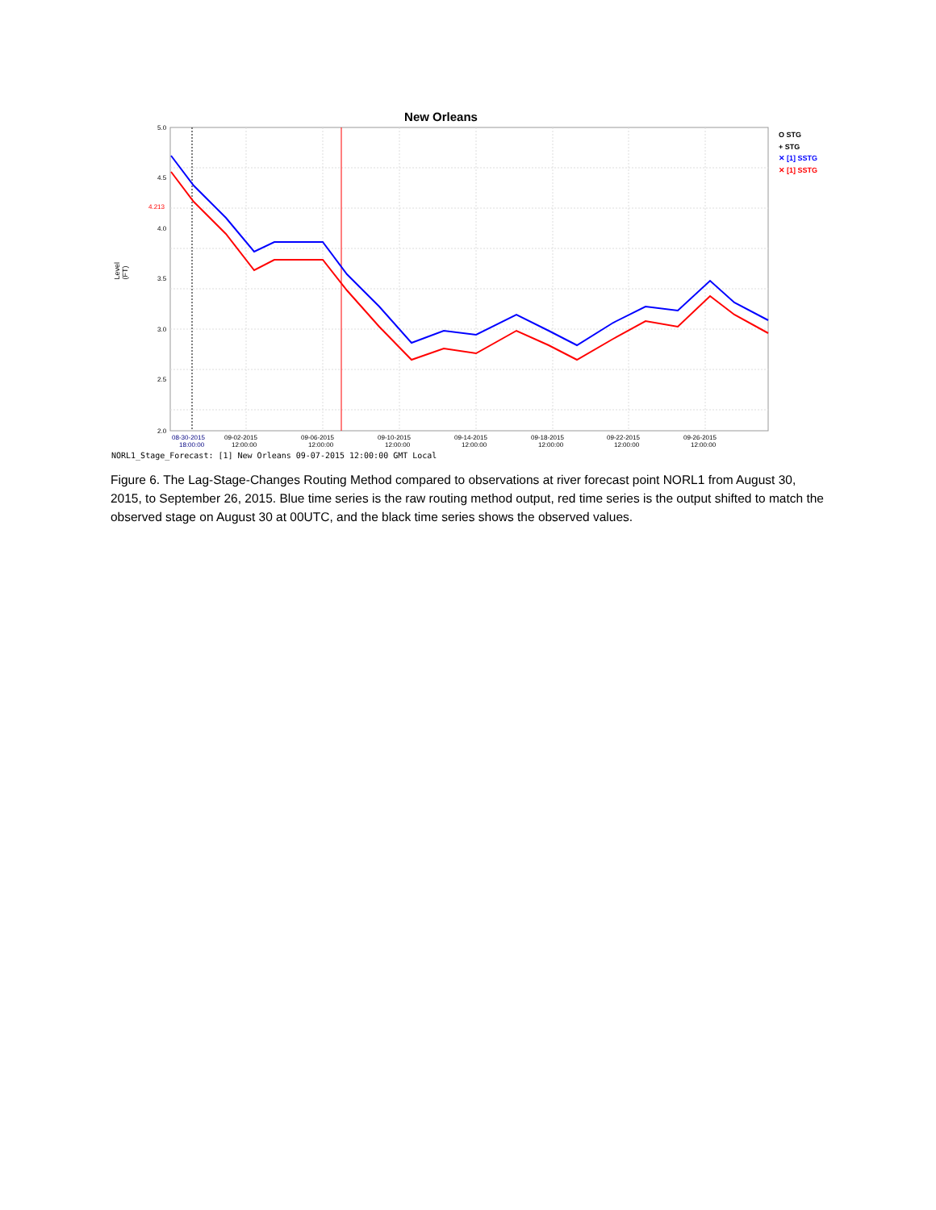New Orleans
5.0
4.5
4.213
4.0
3.5
3.0
2.5
2.0
08-30-2015
18:00:00
09-02-2015
12:00:00
09-06-2015
12:00:00
09-10-2015
12:00:00
09-14-2015
12:00:00
09-18-2015
12:00:00
09-22-2015
12:00:00
09-26-2015
12:00:00
Level (FT)
O STG
+ STG
✕ [1] SSTG
✕ [1] SSTG
NORL1_Stage_Forecast: [1] New Orleans 09-07-2015 12:00:00 GMT Local
Figure 6. The Lag-Stage-Changes Routing Method compared to observations at river forecast point NORL1 from August 30, 2015, to September 26, 2015. Blue time series is the raw routing method output, red time series is the output shifted to match the observed stage on August 30 at 00UTC, and the black time series shows the observed values.